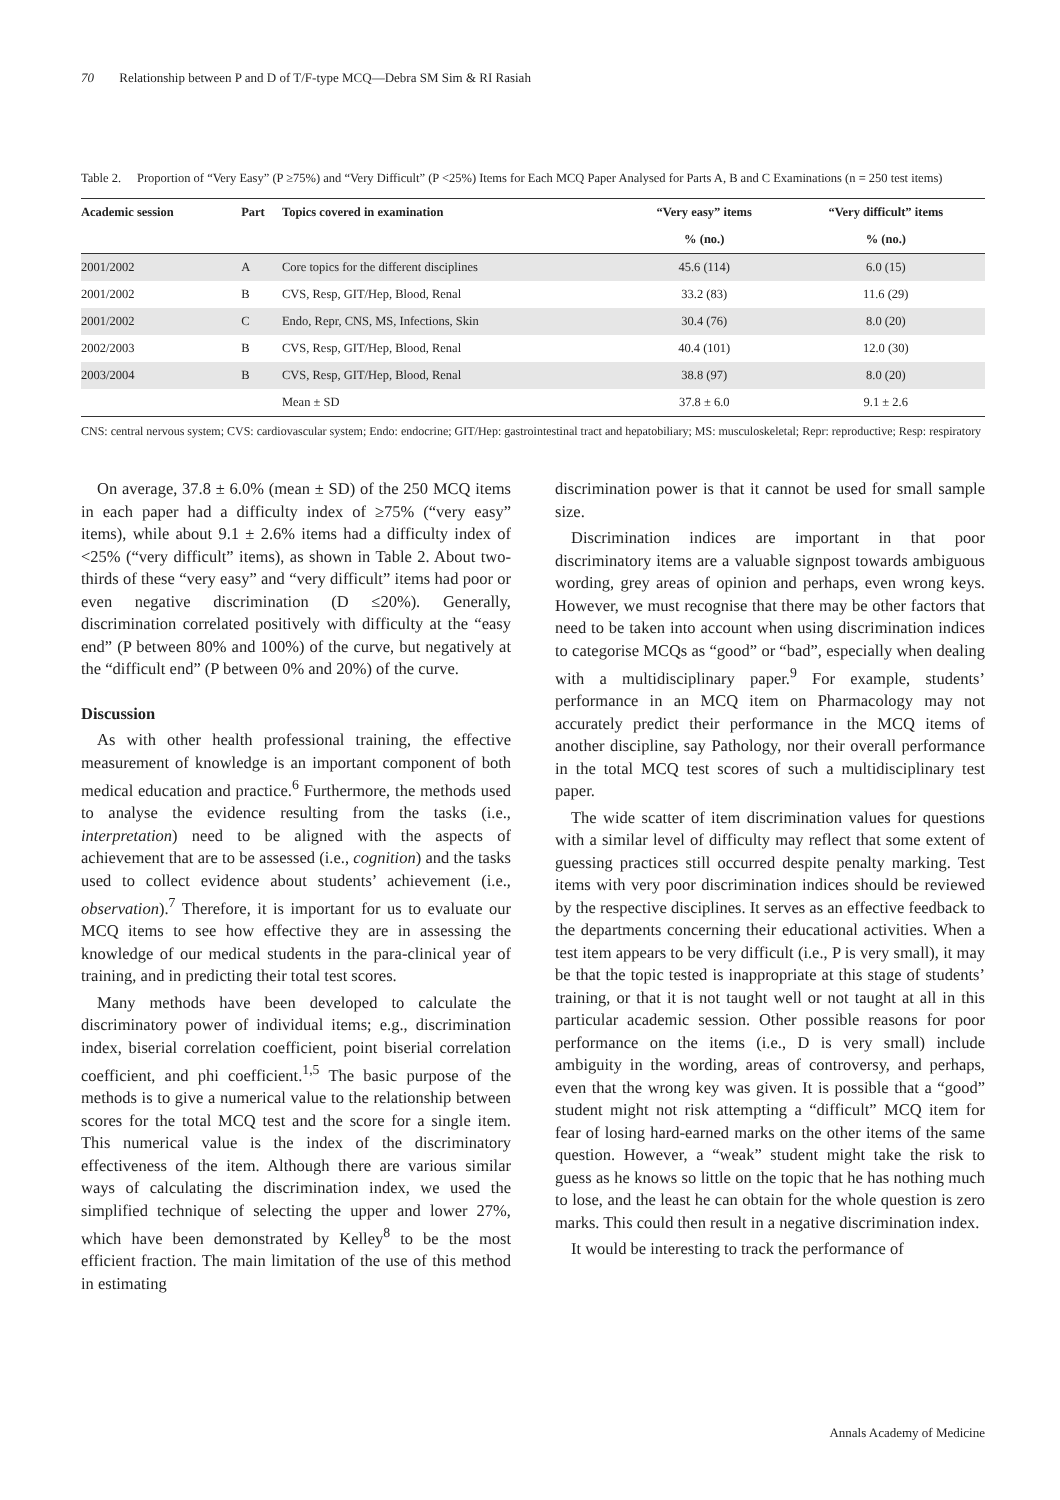70 Relationship between P and D of T/F-type MCQ—Debra SM Sim & RI Rasiah
Table 2. Proportion of “Very Easy” (P ≥75%) and “Very Difficult” (P <25%) Items for Each MCQ Paper Analysed for Parts A, B and C Examinations (n = 250 test items)
| Academic session | Part | Topics covered in examination | “Very easy” items | “Very difficult” items |
| --- | --- | --- | --- | --- |
| | | | % (no.) | % (no.) |
| 2001/2002 | A | Core topics for the different disciplines | 45.6 (114) | 6.0 (15) |
| 2001/2002 | B | CVS, Resp, GIT/Hep, Blood, Renal | 33.2 (83) | 11.6 (29) |
| 2001/2002 | C | Endo, Repr, CNS, MS, Infections, Skin | 30.4 (76) | 8.0 (20) |
| 2002/2003 | B | CVS, Resp, GIT/Hep, Blood, Renal | 40.4 (101) | 12.0 (30) |
| 2003/2004 | B | CVS, Resp, GIT/Hep, Blood, Renal | 38.8 (97) | 8.0 (20) |
| | | Mean ± SD | 37.8 ± 6.0 | 9.1 ± 2.6 |
CNS: central nervous system; CVS: cardiovascular system; Endo: endocrine; GIT/Hep: gastrointestinal tract and hepatobiliary; MS: musculoskeletal; Repr: reproductive; Resp: respiratory
On average, 37.8 ± 6.0% (mean ± SD) of the 250 MCQ items in each paper had a difficulty index of ≥75% (“very easy” items), while about 9.1 ± 2.6% items had a difficulty index of <25% (“very difficult” items), as shown in Table 2. About two-thirds of these “very easy” and “very difficult” items had poor or even negative discrimination (D ≤20%). Generally, discrimination correlated positively with difficulty at the “easy end” (P between 80% and 100%) of the curve, but negatively at the “difficult end” (P between 0% and 20%) of the curve.
Discussion
As with other health professional training, the effective measurement of knowledge is an important component of both medical education and practice.<sup>6</sup> Furthermore, the methods used to analyse the evidence resulting from the tasks (i.e., interpretation) need to be aligned with the aspects of achievement that are to be assessed (i.e., cognition) and the tasks used to collect evidence about students’ achievement (i.e., observation).<sup>7</sup> Therefore, it is important for us to evaluate our MCQ items to see how effective they are in assessing the knowledge of our medical students in the para-clinical year of training, and in predicting their total test scores.
Many methods have been developed to calculate the discriminatory power of individual items; e.g., discrimination index, biserial correlation coefficient, point biserial correlation coefficient, and phi coefficient.<sup>1,5</sup> The basic purpose of the methods is to give a numerical value to the relationship between scores for the total MCQ test and the score for a single item. This numerical value is the index of the discriminatory effectiveness of the item. Although there are various similar ways of calculating the discrimination index, we used the simplified technique of selecting the upper and lower 27%, which have been demonstrated by Kelley<sup>8</sup> to be the most efficient fraction. The main limitation of the use of this method in estimating
discrimination power is that it cannot be used for small sample size.
Discrimination indices are important in that poor discriminatory items are a valuable signpost towards ambiguous wording, grey areas of opinion and perhaps, even wrong keys. However, we must recognise that there may be other factors that need to be taken into account when using discrimination indices to categorise MCQs as “good” or “bad”, especially when dealing with a multidisciplinary paper.<sup>9</sup> For example, students’ performance in an MCQ item on Pharmacology may not accurately predict their performance in the MCQ items of another discipline, say Pathology, nor their overall performance in the total MCQ test scores of such a multidisciplinary test paper.
The wide scatter of item discrimination values for questions with a similar level of difficulty may reflect that some extent of guessing practices still occurred despite penalty marking. Test items with very poor discrimination indices should be reviewed by the respective disciplines. It serves as an effective feedback to the departments concerning their educational activities. When a test item appears to be very difficult (i.e., P is very small), it may be that the topic tested is inappropriate at this stage of students’ training, or that it is not taught well or not taught at all in this particular academic session. Other possible reasons for poor performance on the items (i.e., D is very small) include ambiguity in the wording, areas of controversy, and perhaps, even that the wrong key was given. It is possible that a “good” student might not risk attempting a “difficult” MCQ item for fear of losing hard-earned marks on the other items of the same question. However, a “weak” student might take the risk to guess as he knows so little on the topic that he has nothing much to lose, and the least he can obtain for the whole question is zero marks. This could then result in a negative discrimination index.
It would be interesting to track the performance of
Annals Academy of Medicine